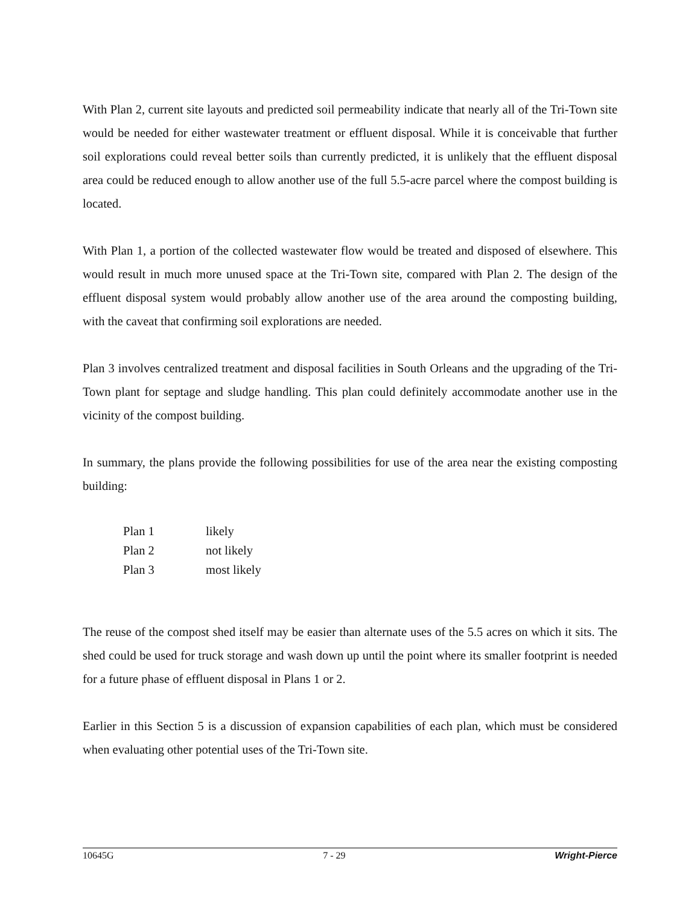With Plan 2, current site layouts and predicted soil permeability indicate that nearly all of the Tri-Town site would be needed for either wastewater treatment or effluent disposal. While it is conceivable that further soil explorations could reveal better soils than currently predicted, it is unlikely that the effluent disposal area could be reduced enough to allow another use of the full 5.5-acre parcel where the compost building is located.
With Plan 1, a portion of the collected wastewater flow would be treated and disposed of elsewhere. This would result in much more unused space at the Tri-Town site, compared with Plan 2. The design of the effluent disposal system would probably allow another use of the area around the composting building, with the caveat that confirming soil explorations are needed.
Plan 3 involves centralized treatment and disposal facilities in South Orleans and the upgrading of the Tri-Town plant for septage and sludge handling. This plan could definitely accommodate another use in the vicinity of the compost building.
In summary, the plans provide the following possibilities for use of the area near the existing composting building:
| Plan 1 | likely |
| Plan 2 | not likely |
| Plan 3 | most likely |
The reuse of the compost shed itself may be easier than alternate uses of the 5.5 acres on which it sits. The shed could be used for truck storage and wash down up until the point where its smaller footprint is needed for a future phase of effluent disposal in Plans 1 or 2.
Earlier in this Section 5 is a discussion of expansion capabilities of each plan, which must be considered when evaluating other potential uses of the Tri-Town site.
10645G 7 - 29 Wright-Pierce